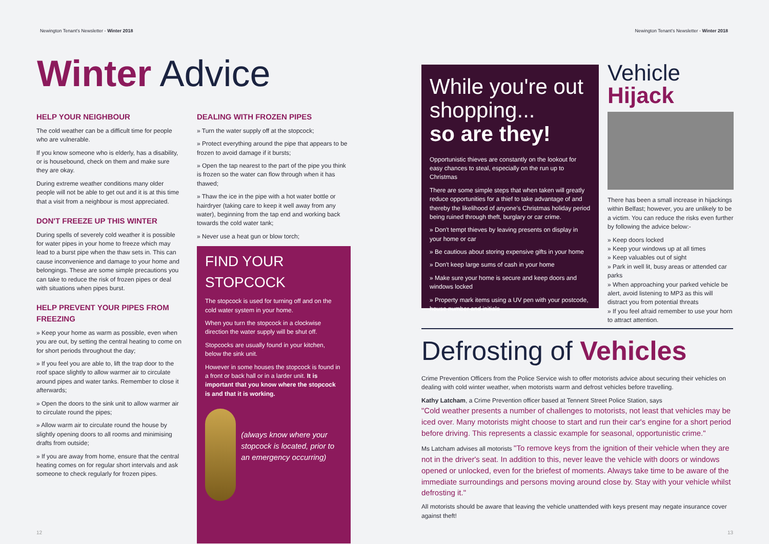Newington Tenant's Newsletter - Winter 2018
Winter Advice
HELP YOUR NEIGHBOUR
The cold weather can be a difficult time for people who are vulnerable.
If you know someone who is elderly, has a disability, or is housebound, check on them and make sure they are okay.
During extreme weather conditions many older people will not be able to get out and it is at this time that a visit from a neighbour is most appreciated.
DON'T FREEZE UP THIS WINTER
During spells of severely cold weather it is possible for water pipes in your home to freeze which may lead to a burst pipe when the thaw sets in. This can cause inconvenience and damage to your home and belongings. These are some simple precautions you can take to reduce the risk of frozen pipes or deal with situations when pipes burst.
HELP PREVENT YOUR PIPES FROM FREEZING
» Keep your home as warm as possible, even when you are out, by setting the central heating to come on for short periods throughout the day;
» If you feel you are able to, lift the trap door to the roof space slightly to allow warmer air to circulate around pipes and water tanks. Remember to close it afterwards;
» Open the doors to the sink unit to allow warmer air to circulate round the pipes;
» Allow warm air to circulate round the house by slightly opening doors to all rooms and minimising drafts from outside;
» If you are away from home, ensure that the central heating comes on for regular short intervals and ask someone to check regularly for frozen pipes.
DEALING WITH FROZEN PIPES
» Turn the water supply off at the stopcock;
» Protect everything around the pipe that appears to be frozen to avoid damage if it bursts;
» Open the tap nearest to the part of the pipe you think is frozen so the water can flow through when it has thawed;
» Thaw the ice in the pipe with a hot water bottle or hairdryer (taking care to keep it well away from any water), beginning from the tap end and working back towards the cold water tank;
» Never use a heat gun or blow torch;
FIND YOUR STOPCOCK
The stopcock is used for turning off and on the cold water system in your home.
When you turn the stopcock in a clockwise direction the water supply will be shut off.
Stopcocks are usually found in your kitchen, below the sink unit.
However in some houses the stopcock is found in a front or back hall or in a larder unit. It is important that you know where the stopcock is and that it is working.
(always know where your stopcock is located, prior to an emergency occurring)
12
Newington Tenant's Newsletter - Winter 2018
While you're out shopping...
so are they!
Opportunistic thieves are constantly on the lookout for easy chances to steal, especially on the run up to Christmas
There are some simple steps that when taken will greatly reduce opportunities for a thief to take advantage of and thereby the likelihood of anyone's Christmas holiday period being ruined through theft, burglary or car crime.
» Don't tempt thieves by leaving presents on display in your home or car
» Be cautious about storing expensive gifts in your home
» Don't keep large sums of cash in your home
» Make sure your home is secure and keep doors and windows locked
» Property mark items using a UV pen with your postcode, house number and initials
Vehicle Hijack
There has been a small increase in hijackings within Belfast; however, you are unlikely to be a victim. You can reduce the risks even further by following the advice below:-
» Keep doors locked
» Keep your windows up at all times
» Keep valuables out of sight
» Park in well lit, busy areas or attended car parks
» When approaching your parked vehicle be alert, avoid listening to MP3 as this will distract you from potential threats
» If you feel afraid remember to use your horn to attract attention.
Defrosting of Vehicles
Crime Prevention Officers from the Police Service wish to offer motorists advice about securing their vehicles on dealing with cold winter weather, when motorists warm and defrost vehicles before travelling.
Kathy Latcham, a Crime Prevention officer based at Tennent Street Police Station, says
"Cold weather presents a number of challenges to motorists, not least that vehicles may be iced over. Many motorists might choose to start and run their car's engine for a short period before driving. This represents a classic example for seasonal, opportunistic crime."
Ms Latcham advises all motorists "To remove keys from the ignition of their vehicle when they are not in the driver's seat. In addition to this, never leave the vehicle with doors or windows opened or unlocked, even for the briefest of moments. Always take time to be aware of the immediate surroundings and persons moving around close by. Stay with your vehicle whilst defrosting it."
All motorists should be aware that leaving the vehicle unattended with keys present may negate insurance cover against theft!
13